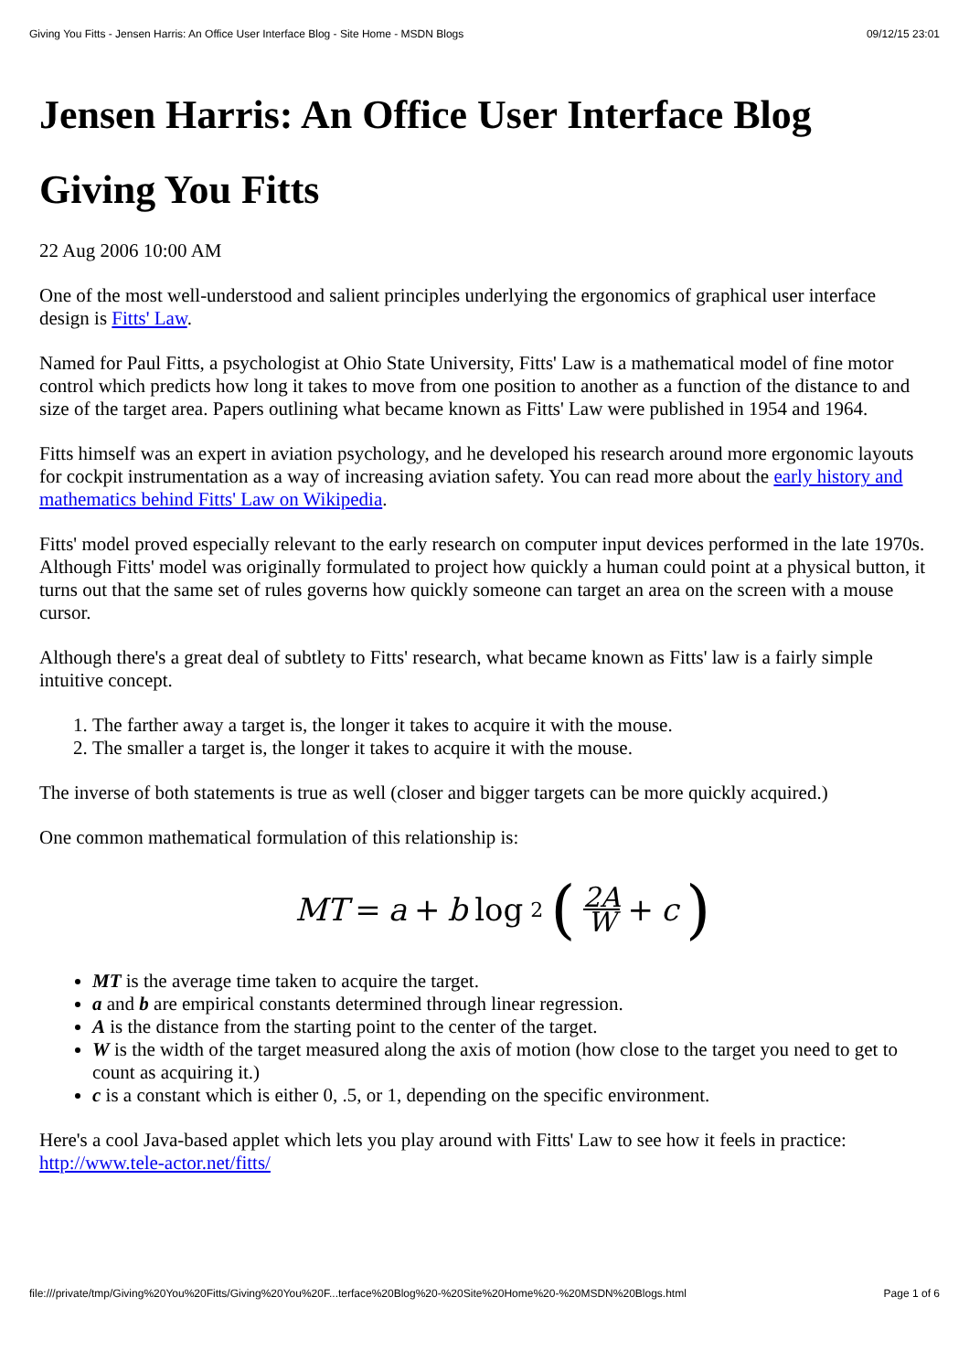Giving You Fitts - Jensen Harris: An Office User Interface Blog - Site Home - MSDN Blogs 09/12/15 23:01
Jensen Harris: An Office User Interface Blog
Giving You Fitts
22 Aug 2006 10:00 AM
One of the most well-understood and salient principles underlying the ergonomics of graphical user interface design is Fitts' Law.
Named for Paul Fitts, a psychologist at Ohio State University, Fitts' Law is a mathematical model of fine motor control which predicts how long it takes to move from one position to another as a function of the distance to and size of the target area. Papers outlining what became known as Fitts' Law were published in 1954 and 1964.
Fitts himself was an expert in aviation psychology, and he developed his research around more ergonomic layouts for cockpit instrumentation as a way of increasing aviation safety. You can read more about the early history and mathematics behind Fitts' Law on Wikipedia.
Fitts' model proved especially relevant to the early research on computer input devices performed in the late 1970s. Although Fitts' model was originally formulated to project how quickly a human could point at a physical button, it turns out that the same set of rules governs how quickly someone can target an area on the screen with a mouse cursor.
Although there's a great deal of subtlety to Fitts' research, what became known as Fitts' law is a fairly simple intuitive concept.
1. The farther away a target is, the longer it takes to acquire it with the mouse.
2. The smaller a target is, the longer it takes to acquire it with the mouse.
The inverse of both statements is true as well (closer and bigger targets can be more quickly acquired.)
One common mathematical formulation of this relationship is:
MT = a + b log<sub>2</sub> (2A W + c)
MT is the average time taken to acquire the target.
a and b are empirical constants determined through linear regression.
A is the distance from the starting point to the center of the target.
W is the width of the target measured along the axis of motion (how close to the target you need to get to count as acquiring it.)
c is a constant which is either 0, .5, or 1, depending on the specific environment.
Here's a cool Java-based applet which lets you play around with Fitts' Law to see how it feels in practice: http://www.tele-actor.net/fitts/
file:///private/tmp/Giving%20You%20Fitts/Giving%20You%20F...terface%20Blog%20-%20Site%20Home%20-%20MSDN%20Blogs.html Page 1 of 6